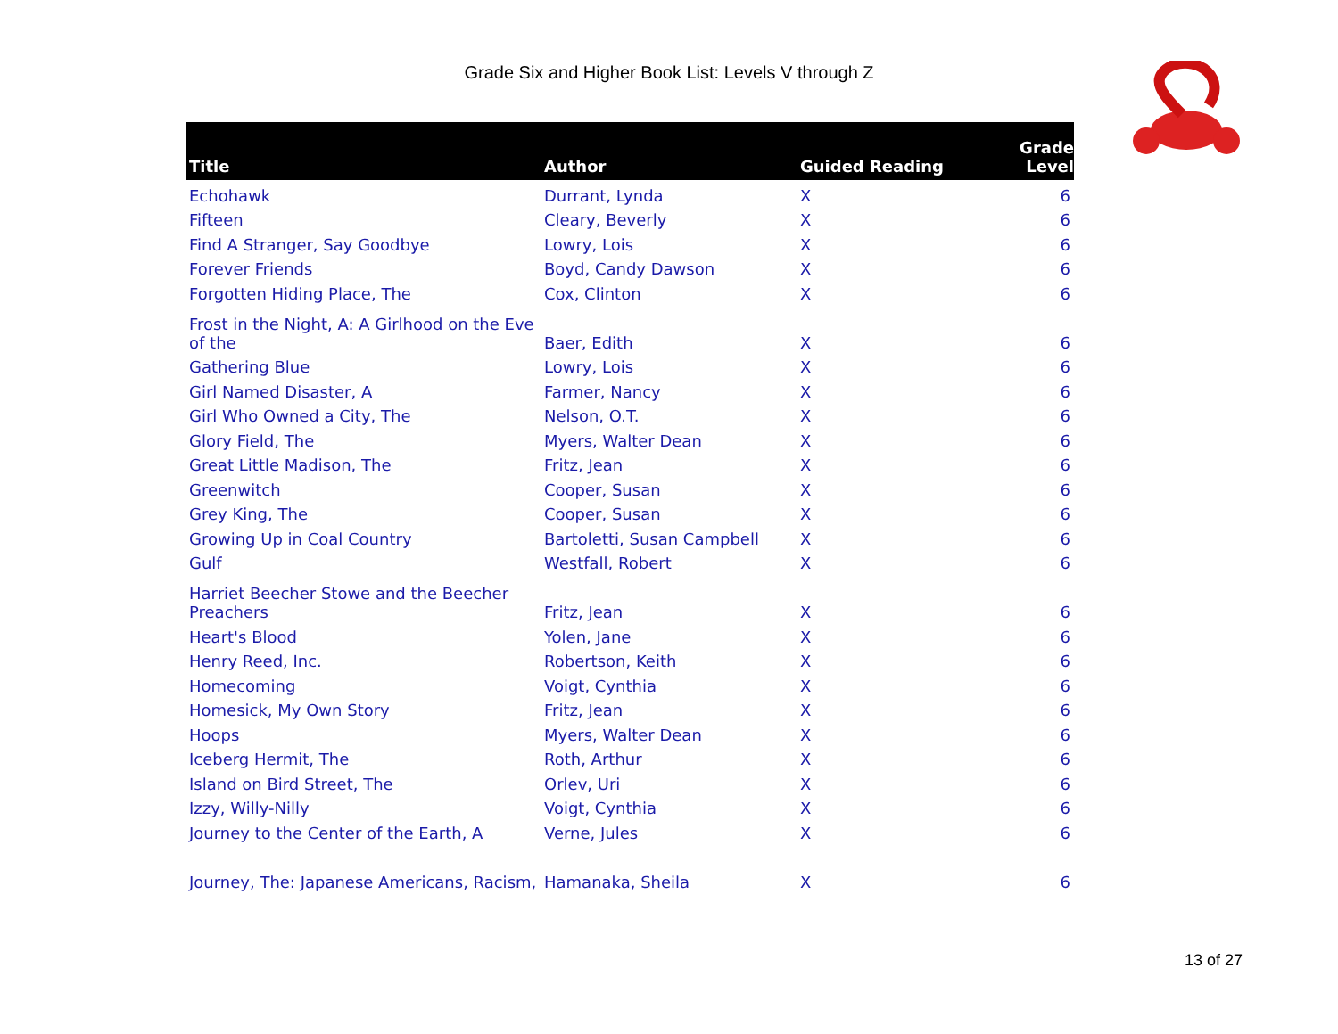Grade Six and Higher Book List: Levels V through Z
| Title | Author | Guided Reading | Grade Level |
| --- | --- | --- | --- |
| Echohawk | Durrant, Lynda | X | 6 |
| Fifteen | Cleary, Beverly | X | 6 |
| Find A Stranger, Say Goodbye | Lowry, Lois | X | 6 |
| Forever Friends | Boyd, Candy Dawson | X | 6 |
| Forgotten Hiding Place, The | Cox, Clinton | X | 6 |
| Frost in the Night, A: A Girlhood on the Eve of the | Baer, Edith | X | 6 |
| Gathering Blue | Lowry, Lois | X | 6 |
| Girl Named Disaster, A | Farmer, Nancy | X | 6 |
| Girl Who Owned a City, The | Nelson, O.T. | X | 6 |
| Glory Field, The | Myers, Walter Dean | X | 6 |
| Great Little Madison, The | Fritz, Jean | X | 6 |
| Greenwitch | Cooper, Susan | X | 6 |
| Grey King, The | Cooper, Susan | X | 6 |
| Growing Up in Coal Country | Bartoletti, Susan Campbell | X | 6 |
| Gulf | Westfall, Robert | X | 6 |
| Harriet Beecher Stowe and the Beecher Preachers | Fritz, Jean | X | 6 |
| Heart's Blood | Yolen, Jane | X | 6 |
| Henry Reed, Inc. | Robertson, Keith | X | 6 |
| Homecoming | Voigt, Cynthia | X | 6 |
| Homesick, My Own Story | Fritz, Jean | X | 6 |
| Hoops | Myers, Walter Dean | X | 6 |
| Iceberg Hermit, The | Roth, Arthur | X | 6 |
| Island on Bird Street, The | Orlev, Uri | X | 6 |
| Izzy, Willy-Nilly | Voigt, Cynthia | X | 6 |
| Journey to the Center of the Earth, A | Verne, Jules | X | 6 |
| Journey, The: Japanese Americans, Racism, | Hamanaka, Sheila | X | 6 |
13 of 27